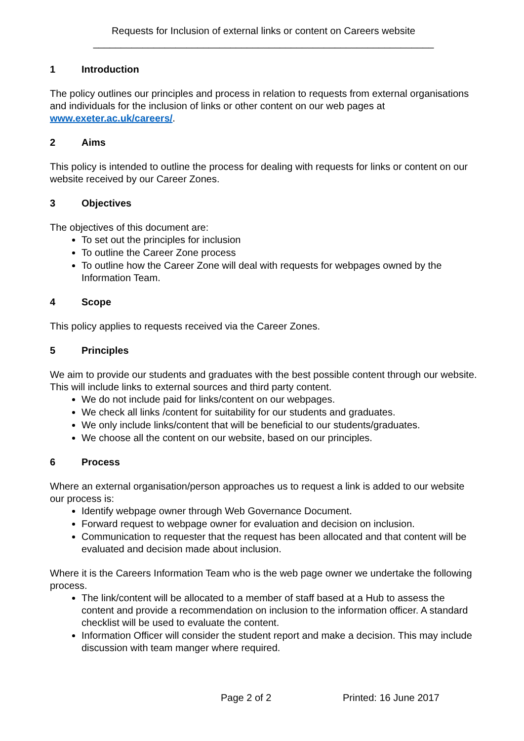Requests for Inclusion of external links or content on Careers website
______________________________________________________________
1 Introduction
The policy outlines our principles and process in relation to requests from external organisations and individuals for the inclusion of links or other content on our web pages at www.exeter.ac.uk/careers/.
2 Aims
This policy is intended to outline the process for dealing with requests for links or content on our website received by our Career Zones.
3 Objectives
The objectives of this document are:
To set out the principles for inclusion
To outline the Career Zone process
To outline how the Career Zone will deal with requests for webpages owned by the Information Team.
4 Scope
This policy applies to requests received via the Career Zones.
5 Principles
We aim to provide our students and graduates with the best possible content through our website. This will include links to external sources and third party content.
We do not include paid for links/content on our webpages.
We check all links /content for suitability for our students and graduates.
We only include links/content that will be beneficial to our students/graduates.
We choose all the content on our website, based on our principles.
6 Process
Where an external organisation/person approaches us to request a link is added to our website our process is:
Identify webpage owner through Web Governance Document.
Forward request to webpage owner for evaluation and decision on inclusion.
Communication to requester that the request has been allocated and that content will be evaluated and decision made about inclusion.
Where it is the Careers Information Team who is the web page owner we undertake the following process.
The link/content will be allocated to a member of staff based at a Hub to assess the content and provide a recommendation on inclusion to the information officer. A standard checklist will be used to evaluate the content.
Information Officer will consider the student report and make a decision. This may include discussion with team manger where required.
Page 2 of 2 Printed: 16 June 2017